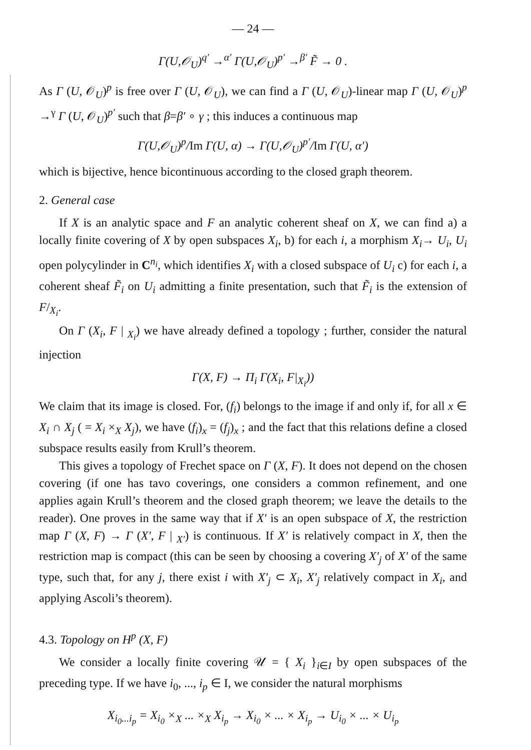— 24 —
Γ(U,𝒪<sub>U</sub>)<sup>q′</sup> →<sup>α′</sup> Γ(U,𝒪<sub>U</sub>)<sup>p′</sup> →<sup>β′</sup> F̃ → 0 .
As Γ (U, 𝒪<sub>U</sub>)<sup>p</sup> is free over Γ (U, 𝒪<sub>U</sub>), we can find a Γ (U, 𝒪<sub>U</sub>)-linear map Γ (U, 𝒪<sub>U</sub>)<sup>p</sup> →<sup>γ</sup> Γ (U, 𝒪<sub>U</sub>)<sup>p′</sup> such that β=β′ ∘ γ ; this induces a continuous map
Γ(U,𝒪<sub>U</sub>)<sup>p</sup>/Im Γ(U, α) → Γ(U,𝒪<sub>U</sub>)<sup>p′</sup>/Im Γ(U, α′)
which is bijective, hence bicontinuous according to the closed graph theorem.
2. General case
If X is an analytic space and F an analytic coherent sheaf on X, we can find a) a locally finite covering of X by open subspaces X<sub>i</sub>, b) for each i, a morphism X<sub>i</sub>→ U<sub>i</sub>, U<sub>i</sub> open polycylinder in C<sup>n<sub>i</sub></sup>, which identifies X<sub>i</sub> with a closed subspace of U<sub>i</sub> c) for each i, a coherent sheaf F̃<sub>i</sub> on U<sub>i</sub> admitting a finite presentation, such that F̃<sub>i</sub> is the extension of F/<sub>X<sub>i</sub></sub>.
On Γ (X<sub>i</sub>, F | <sub>X<sub>i</sub></sub>) we have already defined a topology ; further, consider the natural injection
Γ(X, F) → Π<sub>i</sub> Γ(X<sub>i</sub>, F|<sub>X<sub>i</sub></sub>))
We claim that its image is closed. For, (f<sub>i</sub>) belongs to the image if and only if, for all x ∈ X<sub>i</sub> ∩ X<sub>j</sub> ( = X<sub>i</sub> ×<sub>X</sub> X<sub>j</sub>), we have (f<sub>i</sub>)<sub>x</sub> = (f<sub>j</sub>)<sub>x</sub> ; and the fact that this relations define a closed subspace results easily from Krull’s theorem.
This gives a topology of Frechet space on Γ (X, F). It does not depend on the chosen covering (if one has tavo coverings, one considers a common refinement, and one applies again Krull’s theorem and the closed graph theorem; we leave the details to the reader). One proves in the same way that if X′ is an open subspace of X, the restriction map Γ (X, F) → Γ (X′, F | <sub>X′</sub>) is continuous. If X′ is relatively compact in X, then the restriction map is compact (this can be seen by choosing a covering X′<sub>j</sub> of X′ of the same type, such that, for any j, there exist i with X′<sub>j</sub> ⊂ X<sub>i</sub>, X′<sub>j</sub> relatively compact in X<sub>i</sub>, and applying Ascoli’s theorem).
4.3. Topology on H<sup>p</sup> (X, F)
We consider a locally finite covering 𝒰 = { X<sub>i</sub> }<sub>i∈I</sub> by open subspaces of the preceding type. If we have i<sub>0</sub>, ..., i<sub>p</sub> ∈ I, we consider the natural morphisms
X<sub>i<sub>0</sub>...i<sub>p</sub></sub> = X<sub>i<sub>0</sub></sub> ×<sub>X</sub> ... ×<sub>X</sub> X<sub>i<sub>p</sub></sub> → X<sub>i<sub>0</sub></sub> × ... × X<sub>i<sub>p</sub></sub> → U<sub>i<sub>0</sub></sub> × ... × U<sub>i<sub>p</sub></sub>